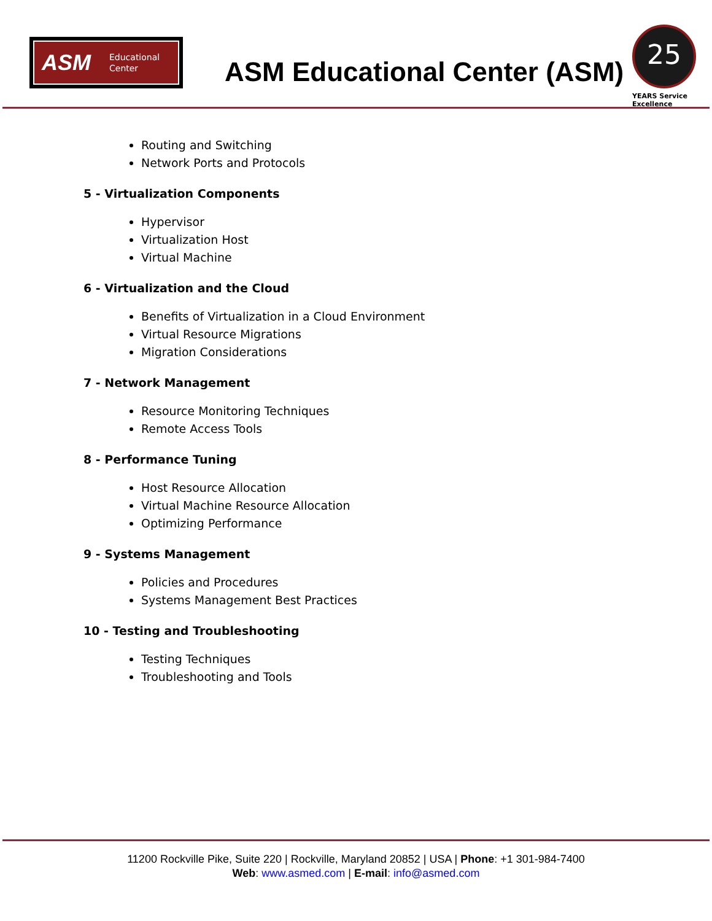ASM Educational
Center
ASM Educational Center (ASM)
25
YEARS Service Excellence
Routing and Switching
Network Ports and Protocols
5 - Virtualization Components
Hypervisor
Virtualization Host
Virtual Machine
6 - Virtualization and the Cloud
Benefits of Virtualization in a Cloud Environment
Virtual Resource Migrations
Migration Considerations
7 - Network Management
Resource Monitoring Techniques
Remote Access Tools
8 - Performance Tuning
Host Resource Allocation
Virtual Machine Resource Allocation
Optimizing Performance
9 - Systems Management
Policies and Procedures
Systems Management Best Practices
10 - Testing and Troubleshooting
Testing Techniques
Troubleshooting and Tools
11200 Rockville Pike, Suite 220 | Rockville, Maryland 20852 | USA | Phone: +1 301-984-7400
Web: www.asmed.com | E-mail: info@asmed.com